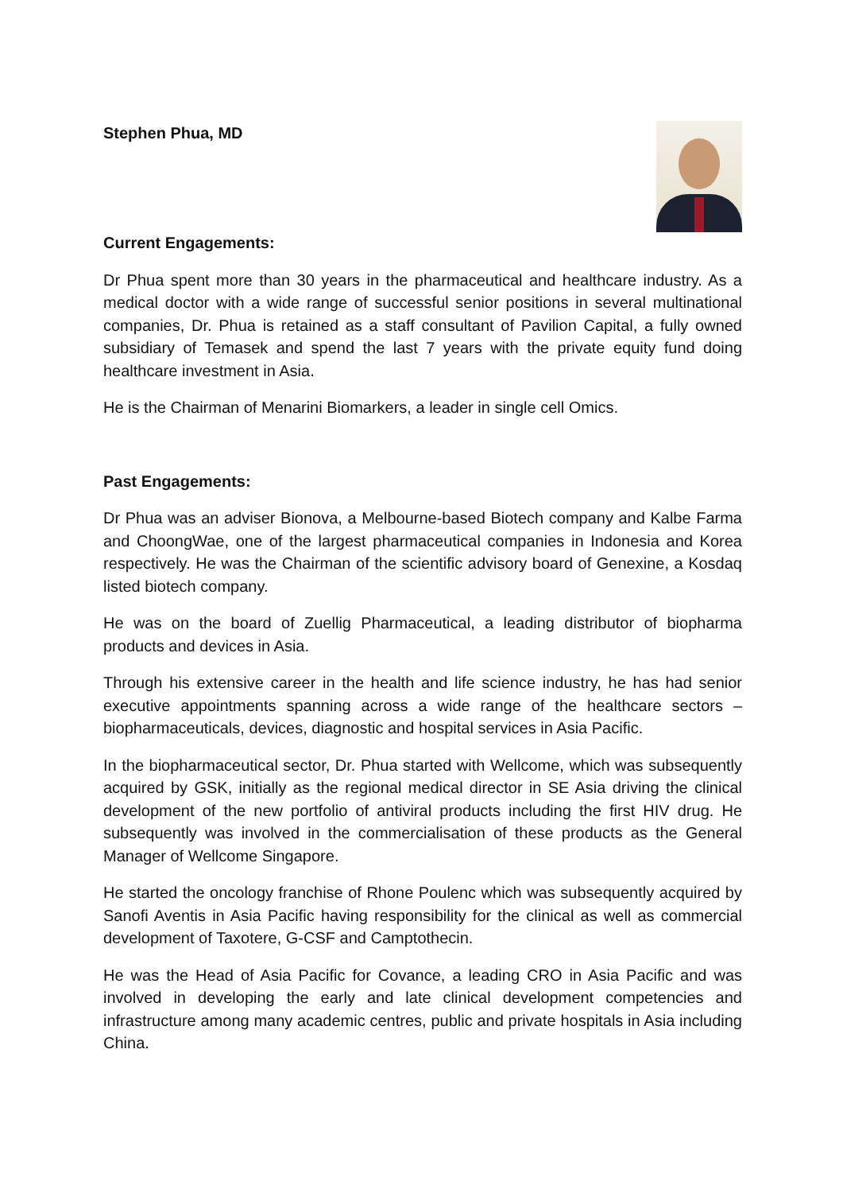Stephen Phua, MD
Current Engagements:
Dr Phua spent more than 30 years in the pharmaceutical and healthcare industry. As a medical doctor with a wide range of successful senior positions in several multinational companies, Dr. Phua is retained as a staff consultant of Pavilion Capital, a fully owned subsidiary of Temasek and spend the last 7 years with the private equity fund doing healthcare investment in Asia.
He is the Chairman of Menarini Biomarkers, a leader in single cell Omics.
Past Engagements:
Dr Phua was an adviser Bionova, a Melbourne-based Biotech company and Kalbe Farma and ChoongWae, one of the largest pharmaceutical companies in Indonesia and Korea respectively. He was the Chairman of the scientific advisory board of Genexine, a Kosdaq listed biotech company.
He was on the board of Zuellig Pharmaceutical, a leading distributor of biopharma products and devices in Asia.
Through his extensive career in the health and life science industry, he has had senior executive appointments spanning across a wide range of the healthcare sectors – biopharmaceuticals, devices, diagnostic and hospital services in Asia Pacific.
In the biopharmaceutical sector, Dr. Phua started with Wellcome, which was subsequently acquired by GSK, initially as the regional medical director in SE Asia driving the clinical development of the new portfolio of antiviral products including the first HIV drug. He subsequently was involved in the commercialisation of these products as the General Manager of Wellcome Singapore.
He started the oncology franchise of Rhone Poulenc which was subsequently acquired by Sanofi Aventis in Asia Pacific having responsibility for the clinical as well as commercial development of Taxotere, G-CSF and Camptothecin.
He was the Head of Asia Pacific for Covance, a leading CRO in Asia Pacific and was involved in developing the early and late clinical development competencies and infrastructure among many academic centres, public and private hospitals in Asia including China.